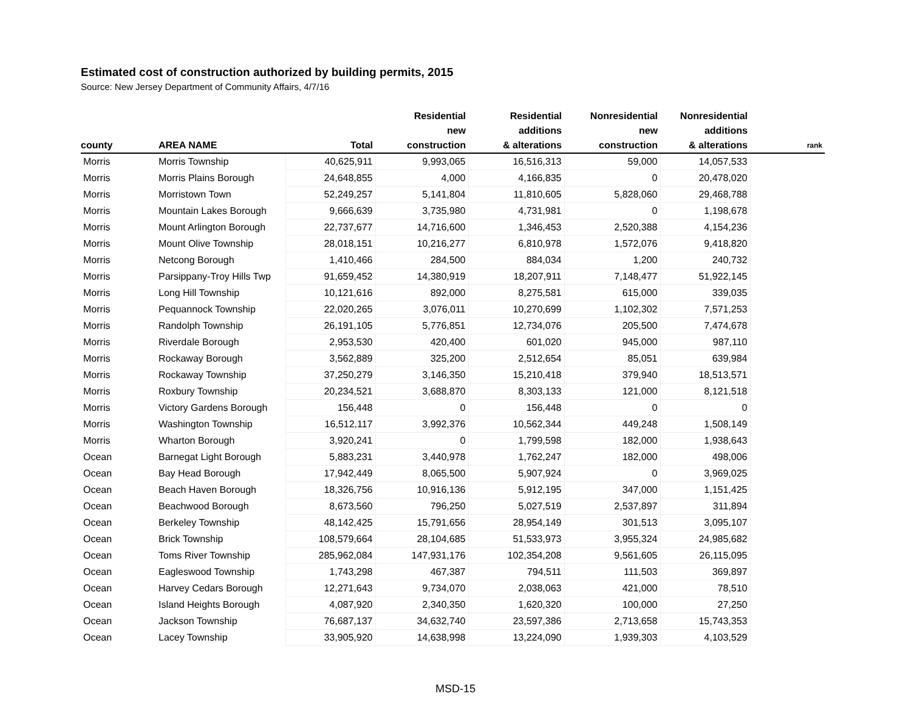Estimated cost of construction authorized by building permits, 2015
Source: New Jersey Department of Community Affairs, 4/7/16
| county | AREA NAME | Total | Residential new construction | Residential additions & alterations | Nonresidential new construction | Nonresidential additions & alterations | rank |
| --- | --- | --- | --- | --- | --- | --- | --- |
| Morris | Morris Township | 40,625,911 | 9,993,065 | 16,516,313 | 59,000 | 14,057,533 | |
| Morris | Morris Plains Borough | 24,648,855 | 4,000 | 4,166,835 | 0 | 20,478,020 | |
| Morris | Morristown Town | 52,249,257 | 5,141,804 | 11,810,605 | 5,828,060 | 29,468,788 | |
| Morris | Mountain Lakes Borough | 9,666,639 | 3,735,980 | 4,731,981 | 0 | 1,198,678 | |
| Morris | Mount Arlington Borough | 22,737,677 | 14,716,600 | 1,346,453 | 2,520,388 | 4,154,236 | |
| Morris | Mount Olive Township | 28,018,151 | 10,216,277 | 6,810,978 | 1,572,076 | 9,418,820 | |
| Morris | Netcong Borough | 1,410,466 | 284,500 | 884,034 | 1,200 | 240,732 | |
| Morris | Parsippany-Troy Hills Twp | 91,659,452 | 14,380,919 | 18,207,911 | 7,148,477 | 51,922,145 | |
| Morris | Long Hill Township | 10,121,616 | 892,000 | 8,275,581 | 615,000 | 339,035 | |
| Morris | Pequannock Township | 22,020,265 | 3,076,011 | 10,270,699 | 1,102,302 | 7,571,253 | |
| Morris | Randolph Township | 26,191,105 | 5,776,851 | 12,734,076 | 205,500 | 7,474,678 | |
| Morris | Riverdale Borough | 2,953,530 | 420,400 | 601,020 | 945,000 | 987,110 | |
| Morris | Rockaway Borough | 3,562,889 | 325,200 | 2,512,654 | 85,051 | 639,984 | |
| Morris | Rockaway Township | 37,250,279 | 3,146,350 | 15,210,418 | 379,940 | 18,513,571 | |
| Morris | Roxbury Township | 20,234,521 | 3,688,870 | 8,303,133 | 121,000 | 8,121,518 | |
| Morris | Victory Gardens Borough | 156,448 | 0 | 156,448 | 0 | 0 | |
| Morris | Washington Township | 16,512,117 | 3,992,376 | 10,562,344 | 449,248 | 1,508,149 | |
| Morris | Wharton Borough | 3,920,241 | 0 | 1,799,598 | 182,000 | 1,938,643 | |
| Ocean | Barnegat Light Borough | 5,883,231 | 3,440,978 | 1,762,247 | 182,000 | 498,006 | |
| Ocean | Bay Head Borough | 17,942,449 | 8,065,500 | 5,907,924 | 0 | 3,969,025 | |
| Ocean | Beach Haven Borough | 18,326,756 | 10,916,136 | 5,912,195 | 347,000 | 1,151,425 | |
| Ocean | Beachwood Borough | 8,673,560 | 796,250 | 5,027,519 | 2,537,897 | 311,894 | |
| Ocean | Berkeley Township | 48,142,425 | 15,791,656 | 28,954,149 | 301,513 | 3,095,107 | |
| Ocean | Brick Township | 108,579,664 | 28,104,685 | 51,533,973 | 3,955,324 | 24,985,682 | |
| Ocean | Toms River Township | 285,962,084 | 147,931,176 | 102,354,208 | 9,561,605 | 26,115,095 | |
| Ocean | Eagleswood Township | 1,743,298 | 467,387 | 794,511 | 111,503 | 369,897 | |
| Ocean | Harvey Cedars Borough | 12,271,643 | 9,734,070 | 2,038,063 | 421,000 | 78,510 | |
| Ocean | Island Heights Borough | 4,087,920 | 2,340,350 | 1,620,320 | 100,000 | 27,250 | |
| Ocean | Jackson Township | 76,687,137 | 34,632,740 | 23,597,386 | 2,713,658 | 15,743,353 | |
| Ocean | Lacey Township | 33,905,920 | 14,638,998 | 13,224,090 | 1,939,303 | 4,103,529 | |
MSD-15